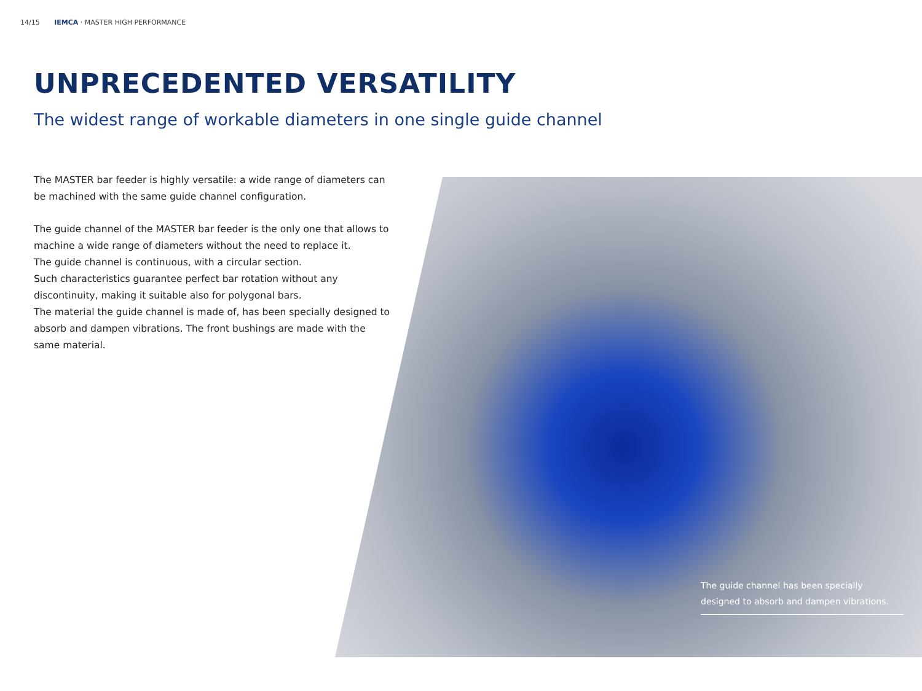14/15 IEMCA · MASTER HIGH PERFORMANCE
UNPRECEDENTED VERSATILITY
The widest range of workable diameters in one single guide channel
The MASTER bar feeder is highly versatile: a wide range of diameters can be machined with the same guide channel configuration.
The guide channel of the MASTER bar feeder is the only one that allows to machine a wide range of diameters without the need to replace it.
The guide channel is continuous, with a circular section.
Such characteristics guarantee perfect bar rotation without any discontinuity, making it suitable also for polygonal bars.
The material the guide channel is made of, has been specially designed to absorb and dampen vibrations. The front bushings are made with the same material.
The guide channel has been specially designed to absorb and dampen vibrations.